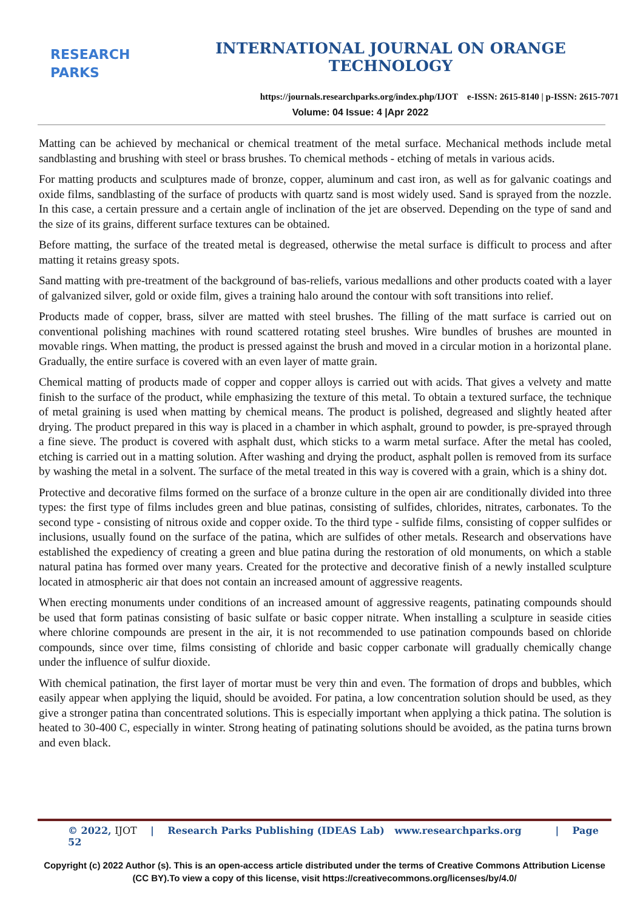RESEARCH
PARKS
INTERNATIONAL JOURNAL ON ORANGE TECHNOLOGY
https://journals.researchparks.org/index.php/IJOT e-ISSN: 2615-8140 | p-ISSN: 2615-7071
Volume: 04 Issue: 4 |Apr 2022
Matting can be achieved by mechanical or chemical treatment of the metal surface. Mechanical methods include metal sandblasting and brushing with steel or brass brushes. To chemical methods - etching of metals in various acids.
For matting products and sculptures made of bronze, copper, aluminum and cast iron, as well as for galvanic coatings and oxide films, sandblasting of the surface of products with quartz sand is most widely used. Sand is sprayed from the nozzle. In this case, a certain pressure and a certain angle of inclination of the jet are observed. Depending on the type of sand and the size of its grains, different surface textures can be obtained.
Before matting, the surface of the treated metal is degreased, otherwise the metal surface is difficult to process and after matting it retains greasy spots.
Sand matting with pre-treatment of the background of bas-reliefs, various medallions and other products coated with a layer of galvanized silver, gold or oxide film, gives a training halo around the contour with soft transitions into relief.
Products made of copper, brass, silver are matted with steel brushes. The filling of the matt surface is carried out on conventional polishing machines with round scattered rotating steel brushes. Wire bundles of brushes are mounted in movable rings. When matting, the product is pressed against the brush and moved in a circular motion in a horizontal plane. Gradually, the entire surface is covered with an even layer of matte grain.
Chemical matting of products made of copper and copper alloys is carried out with acids. That gives a velvety and matte finish to the surface of the product, while emphasizing the texture of this metal. To obtain a textured surface, the technique of metal graining is used when matting by chemical means. The product is polished, degreased and slightly heated after drying. The product prepared in this way is placed in a chamber in which asphalt, ground to powder, is pre-sprayed through a fine sieve. The product is covered with asphalt dust, which sticks to a warm metal surface. After the metal has cooled, etching is carried out in a matting solution. After washing and drying the product, asphalt pollen is removed from its surface by washing the metal in a solvent. The surface of the metal treated in this way is covered with a grain, which is a shiny dot.
Protective and decorative films formed on the surface of a bronze culture in the open air are conditionally divided into three types: the first type of films includes green and blue patinas, consisting of sulfides, chlorides, nitrates, carbonates. To the second type - consisting of nitrous oxide and copper oxide. To the third type - sulfide films, consisting of copper sulfides or inclusions, usually found on the surface of the patina, which are sulfides of other metals. Research and observations have established the expediency of creating a green and blue patina during the restoration of old monuments, on which a stable natural patina has formed over many years. Created for the protective and decorative finish of a newly installed sculpture located in atmospheric air that does not contain an increased amount of aggressive reagents.
When erecting monuments under conditions of an increased amount of aggressive reagents, patinating compounds should be used that form patinas consisting of basic sulfate or basic copper nitrate. When installing a sculpture in seaside cities where chlorine compounds are present in the air, it is not recommended to use patination compounds based on chloride compounds, since over time, films consisting of chloride and basic copper carbonate will gradually chemically change under the influence of sulfur dioxide.
With chemical patination, the first layer of mortar must be very thin and even. The formation of drops and bubbles, which easily appear when applying the liquid, should be avoided. For patina, a low concentration solution should be used, as they give a stronger patina than concentrated solutions. This is especially important when applying a thick patina. The solution is heated to 30-400 C, especially in winter. Strong heating of patinating solutions should be avoided, as the patina turns brown and even black.
© 2022, IJOT | Research Parks Publishing (IDEAS Lab) www.researchparks.org | Page 52
Copyright (c) 2022 Author (s). This is an open-access article distributed under the terms of Creative Commons Attribution License (CC BY).To view a copy of this license, visit https://creativecommons.org/licenses/by/4.0/